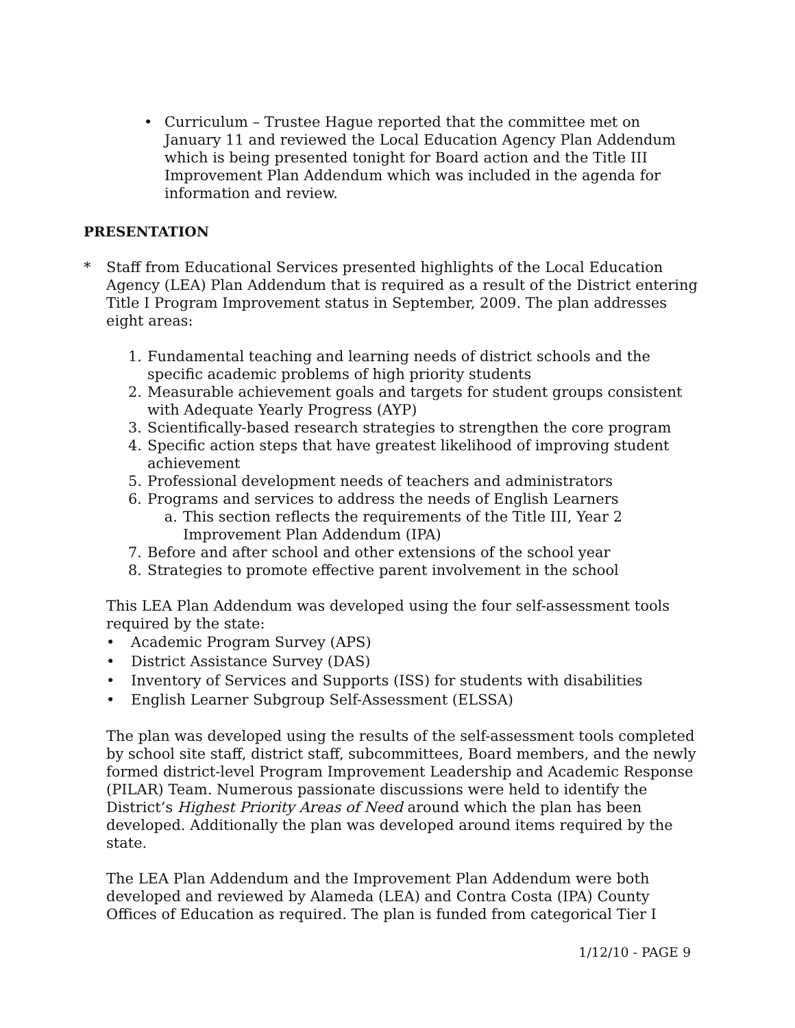• Curriculum – Trustee Hague reported that the committee met on January 11 and reviewed the Local Education Agency Plan Addendum which is being presented tonight for Board action and the Title III Improvement Plan Addendum which was included in the agenda for information and review.
PRESENTATION
* Staff from Educational Services presented highlights of the Local Education Agency (LEA) Plan Addendum that is required as a result of the District entering Title I Program Improvement status in September, 2009. The plan addresses eight areas:
1. Fundamental teaching and learning needs of district schools and the specific academic problems of high priority students
2. Measurable achievement goals and targets for student groups consistent with Adequate Yearly Progress (AYP)
3. Scientifically-based research strategies to strengthen the core program
4. Specific action steps that have greatest likelihood of improving student achievement
5. Professional development needs of teachers and administrators
6. Programs and services to address the needs of English Learners
a. This section reflects the requirements of the Title III, Year 2 Improvement Plan Addendum (IPA)
7. Before and after school and other extensions of the school year
8. Strategies to promote effective parent involvement in the school
This LEA Plan Addendum was developed using the four self-assessment tools required by the state:
• Academic Program Survey (APS)
• District Assistance Survey (DAS)
• Inventory of Services and Supports (ISS) for students with disabilities
• English Learner Subgroup Self-Assessment (ELSSA)
The plan was developed using the results of the self-assessment tools completed by school site staff, district staff, subcommittees, Board members, and the newly formed district-level Program Improvement Leadership and Academic Response (PILAR) Team. Numerous passionate discussions were held to identify the District’s Highest Priority Areas of Need around which the plan has been developed. Additionally the plan was developed around items required by the state.
The LEA Plan Addendum and the Improvement Plan Addendum were both developed and reviewed by Alameda (LEA) and Contra Costa (IPA) County Offices of Education as required. The plan is funded from categorical Tier I
1/12/10 - PAGE 9